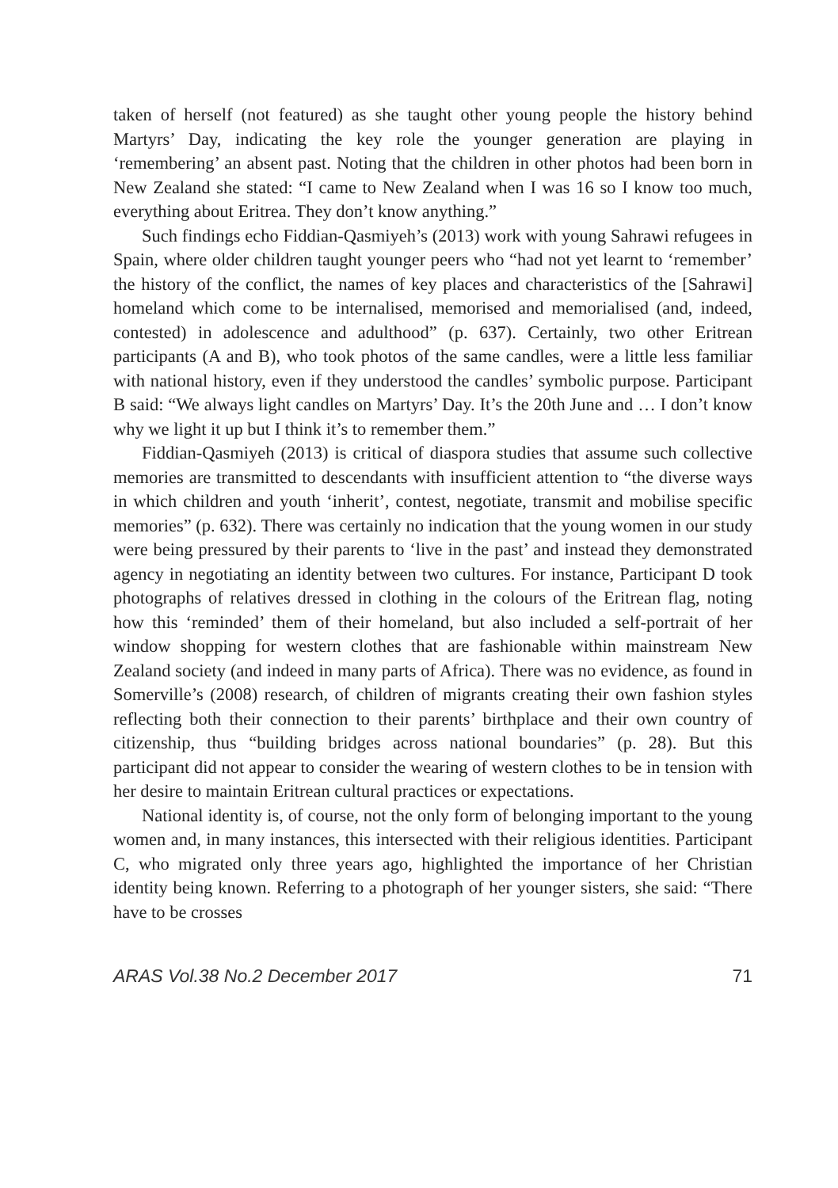taken of herself (not featured) as she taught other young people the history behind Martyrs’ Day, indicating the key role the younger generation are playing in ‘remembering’ an absent past. Noting that the children in other photos had been born in New Zealand she stated: “I came to New Zealand when I was 16 so I know too much, everything about Eritrea. They don’t know anything.”
Such findings echo Fiddian-Qasmiyeh’s (2013) work with young Sahrawi refugees in Spain, where older children taught younger peers who “had not yet learnt to ‘remember’ the history of the conflict, the names of key places and characteristics of the [Sahrawi] homeland which come to be internalised, memorised and memorialised (and, indeed, contested) in adolescence and adulthood” (p. 637). Certainly, two other Eritrean participants (A and B), who took photos of the same candles, were a little less familiar with national history, even if they understood the candles’ symbolic purpose. Participant B said: “We always light candles on Martyrs’ Day. It’s the 20th June and … I don’t know why we light it up but I think it’s to remember them.”
Fiddian-Qasmiyeh (2013) is critical of diaspora studies that assume such collective memories are transmitted to descendants with insufficient attention to “the diverse ways in which children and youth ‘inherit’, contest, negotiate, transmit and mobilise specific memories” (p. 632). There was certainly no indication that the young women in our study were being pressured by their parents to ‘live in the past’ and instead they demonstrated agency in negotiating an identity between two cultures. For instance, Participant D took photographs of relatives dressed in clothing in the colours of the Eritrean flag, noting how this ‘reminded’ them of their homeland, but also included a self-portrait of her window shopping for western clothes that are fashionable within mainstream New Zealand society (and indeed in many parts of Africa). There was no evidence, as found in Somerville’s (2008) research, of children of migrants creating their own fashion styles reflecting both their connection to their parents’ birthplace and their own country of citizenship, thus “building bridges across national boundaries” (p. 28). But this participant did not appear to consider the wearing of western clothes to be in tension with her desire to maintain Eritrean cultural practices or expectations.
National identity is, of course, not the only form of belonging important to the young women and, in many instances, this intersected with their religious identities. Participant C, who migrated only three years ago, highlighted the importance of her Christian identity being known. Referring to a photograph of her younger sisters, she said: “There have to be crosses
ARAS Vol.38 No.2 December 2017 71